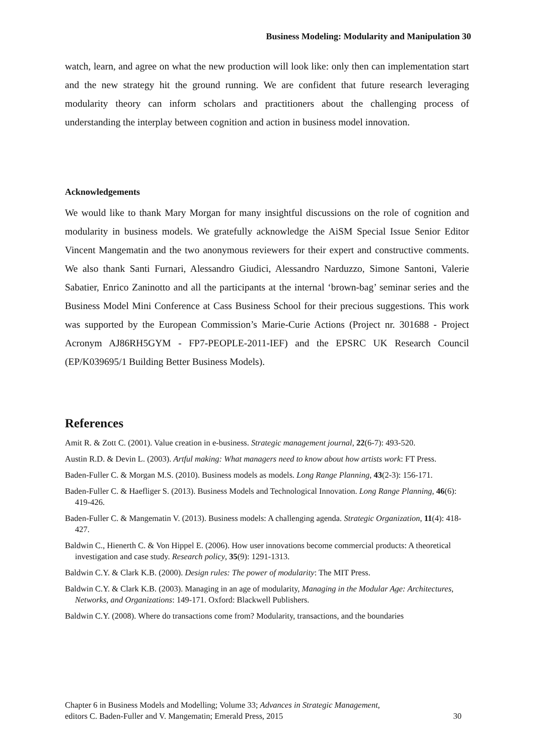Business Modeling: Modularity and Manipulation 30
watch, learn, and agree on what the new production will look like: only then can implementation start and the new strategy hit the ground running. We are confident that future research leveraging modularity theory can inform scholars and practitioners about the challenging process of understanding the interplay between cognition and action in business model innovation.
Acknowledgements
We would like to thank Mary Morgan for many insightful discussions on the role of cognition and modularity in business models. We gratefully acknowledge the AiSM Special Issue Senior Editor Vincent Mangematin and the two anonymous reviewers for their expert and constructive comments. We also thank Santi Furnari, Alessandro Giudici, Alessandro Narduzzo, Simone Santoni, Valerie Sabatier, Enrico Zaninotto and all the participants at the internal ‘brown-bag’ seminar series and the Business Model Mini Conference at Cass Business School for their precious suggestions. This work was supported by the European Commission’s Marie-Curie Actions (Project nr. 301688 - Project Acronym AJ86RH5GYM - FP7-PEOPLE-2011-IEF) and the EPSRC UK Research Council (EP/K039695/1 Building Better Business Models).
References
Amit R. & Zott C. (2001). Value creation in e-business. Strategic management journal, 22(6-7): 493-520.
Austin R.D. & Devin L. (2003). Artful making: What managers need to know about how artists work: FT Press.
Baden-Fuller C. & Morgan M.S. (2010). Business models as models. Long Range Planning, 43(2-3): 156-171.
Baden-Fuller C. & Haefliger S. (2013). Business Models and Technological Innovation. Long Range Planning, 46(6): 419-426.
Baden-Fuller C. & Mangematin V. (2013). Business models: A challenging agenda. Strategic Organization, 11(4): 418-427.
Baldwin C., Hienerth C. & Von Hippel E. (2006). How user innovations become commercial products: A theoretical investigation and case study. Research policy, 35(9): 1291-1313.
Baldwin C.Y. & Clark K.B. (2000). Design rules: The power of modularity: The MIT Press.
Baldwin C.Y. & Clark K.B. (2003). Managing in an age of modularity, Managing in the Modular Age: Architectures, Networks, and Organizations: 149-171. Oxford: Blackwell Publishers.
Baldwin C.Y. (2008). Where do transactions come from? Modularity, transactions, and the boundaries
Chapter 6 in Business Models and Modelling; Volume 33; Advances in Strategic Management,
editors C. Baden-Fuller and V. Mangematin; Emerald Press, 2015
30